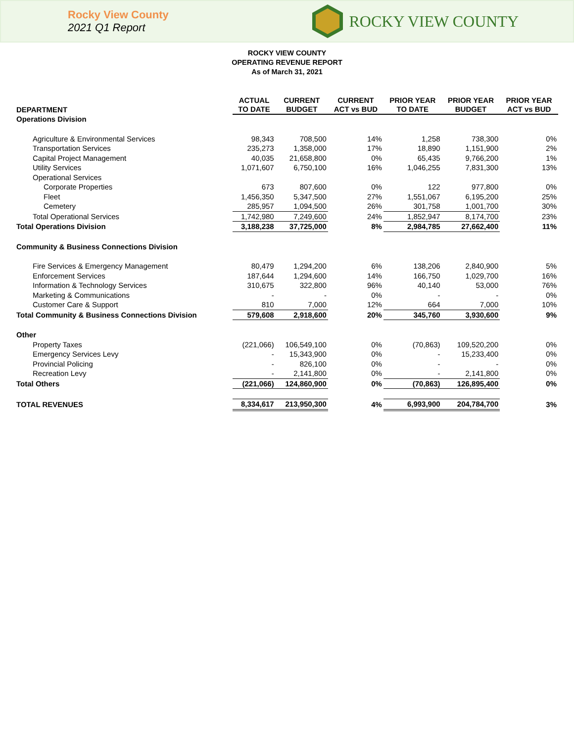Rocky View County
2021 Q1 Report
ROCKY VIEW COUNTY
ROCKY VIEW COUNTY
OPERATING REVENUE REPORT
As of March 31, 2021
| DEPARTMENT | ACTUAL TO DATE | CURRENT BUDGET | CURRENT ACT vs BUD | PRIOR YEAR TO DATE | PRIOR YEAR BUDGET | PRIOR YEAR ACT vs BUD |
| --- | --- | --- | --- | --- | --- | --- |
| Operations Division | | | | | | |
| Agriculture & Environmental Services | 98,343 | 708,500 | 14% | 1,258 | 738,300 | 0% |
| Transportation Services | 235,273 | 1,358,000 | 17% | 18,890 | 1,151,900 | 2% |
| Capital Project Management | 40,035 | 21,658,800 | 0% | 65,435 | 9,766,200 | 1% |
| Utility Services | 1,071,607 | 6,750,100 | 16% | 1,046,255 | 7,831,300 | 13% |
| Operational Services | | | | | | |
| Corporate Properties | 673 | 807,600 | 0% | 122 | 977,800 | 0% |
| Fleet | 1,456,350 | 5,347,500 | 27% | 1,551,067 | 6,195,200 | 25% |
| Cemetery | 285,957 | 1,094,500 | 26% | 301,758 | 1,001,700 | 30% |
| Total Operational Services | 1,742,980 | 7,249,600 | 24% | 1,852,947 | 8,174,700 | 23% |
| Total Operations Division | 3,188,238 | 37,725,000 | 8% | 2,984,785 | 27,662,400 | 11% |
| Community & Business Connections Division | | | | | | |
| Fire Services & Emergency Management | 80,479 | 1,294,200 | 6% | 138,206 | 2,840,900 | 5% |
| Enforcement Services | 187,644 | 1,294,600 | 14% | 166,750 | 1,029,700 | 16% |
| Information & Technology Services | 310,675 | 322,800 | 96% | 40,140 | 53,000 | 76% |
| Marketing & Communications | - | - | 0% | - | - | 0% |
| Customer Care & Support | 810 | 7,000 | 12% | 664 | 7,000 | 10% |
| Total Community & Business Connections Division | 579,608 | 2,918,600 | 20% | 345,760 | 3,930,600 | 9% |
| Other | | | | | | |
| Property Taxes | (221,066) | 106,549,100 | 0% | (70,863) | 109,520,200 | 0% |
| Emergency Services Levy | - | 15,343,900 | 0% | - | 15,233,400 | 0% |
| Provincial Policing | - | 826,100 | 0% | - | - | 0% |
| Recreation Levy | - | 2,141,800 | 0% | - | 2,141,800 | 0% |
| Total Others | (221,066) | 124,860,900 | 0% | (70,863) | 126,895,400 | 0% |
| TOTAL REVENUES | 8,334,617 | 213,950,300 | 4% | 6,993,900 | 204,784,700 | 3% |